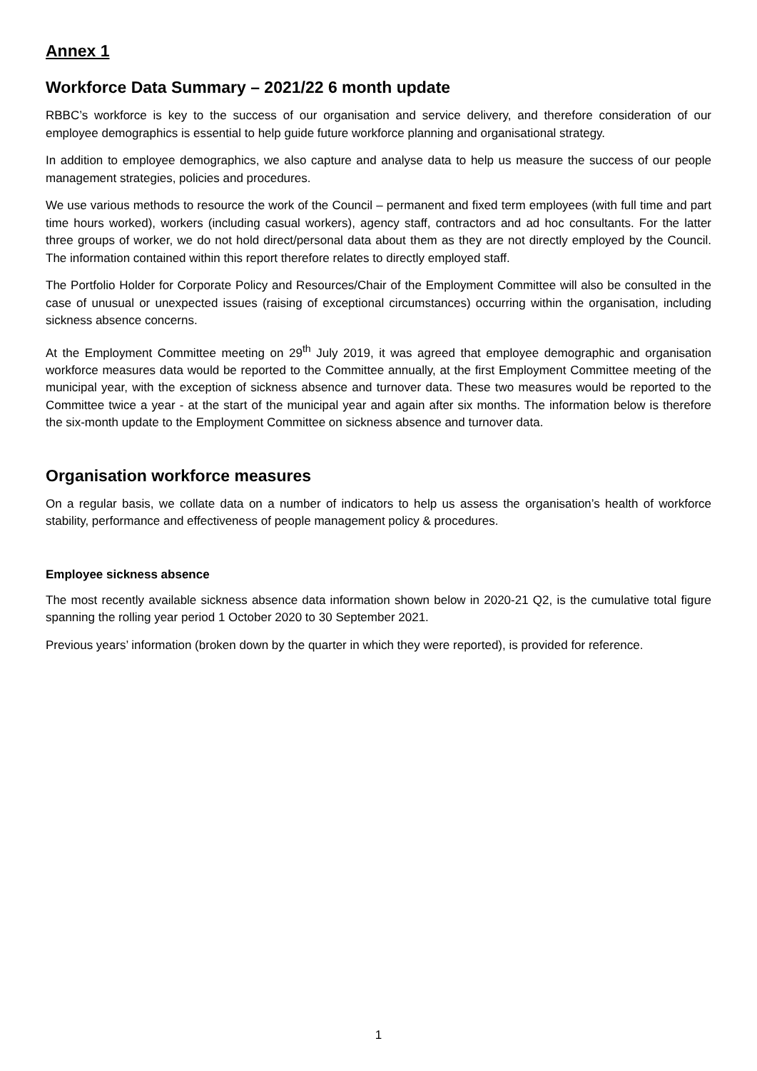Annex 1
Workforce Data Summary – 2021/22 6 month update
RBBC’s workforce is key to the success of our organisation and service delivery, and therefore consideration of our employee demographics is essential to help guide future workforce planning and organisational strategy.
In addition to employee demographics, we also capture and analyse data to help us measure the success of our people management strategies, policies and procedures.
We use various methods to resource the work of the Council – permanent and fixed term employees (with full time and part time hours worked), workers (including casual workers), agency staff, contractors and ad hoc consultants. For the latter three groups of worker, we do not hold direct/personal data about them as they are not directly employed by the Council. The information contained within this report therefore relates to directly employed staff.
The Portfolio Holder for Corporate Policy and Resources/Chair of the Employment Committee will also be consulted in the case of unusual or unexpected issues (raising of exceptional circumstances) occurring within the organisation, including sickness absence concerns.
At the Employment Committee meeting on 29<sup>th</sup> July 2019, it was agreed that employee demographic and organisation workforce measures data would be reported to the Committee annually, at the first Employment Committee meeting of the municipal year, with the exception of sickness absence and turnover data. These two measures would be reported to the Committee twice a year - at the start of the municipal year and again after six months. The information below is therefore the six-month update to the Employment Committee on sickness absence and turnover data.
Organisation workforce measures
On a regular basis, we collate data on a number of indicators to help us assess the organisation’s health of workforce stability, performance and effectiveness of people management policy & procedures.
Employee sickness absence
The most recently available sickness absence data information shown below in 2020-21 Q2, is the cumulative total figure spanning the rolling year period 1 October 2020 to 30 September 2021.
Previous years’ information (broken down by the quarter in which they were reported), is provided for reference.
1